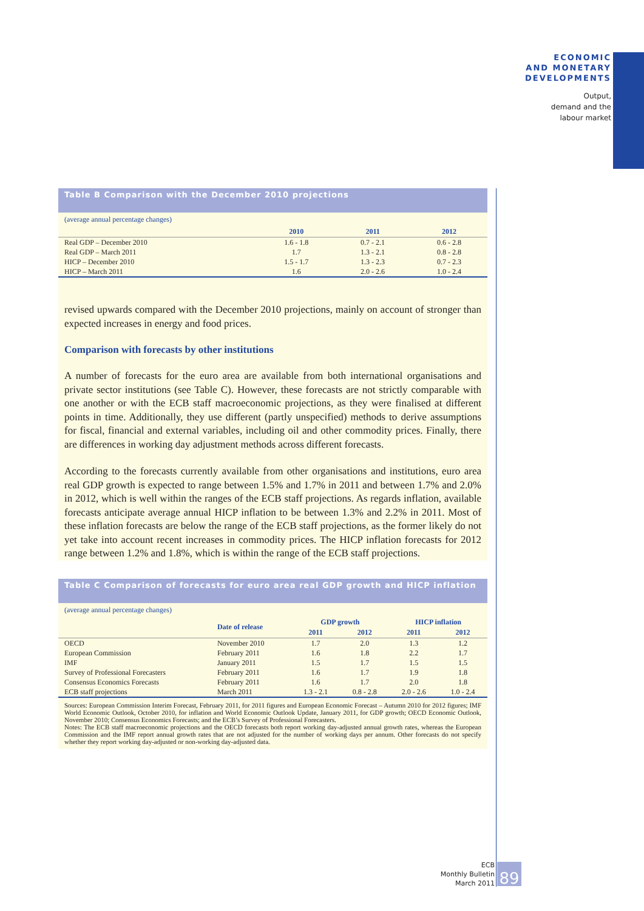ECONOMIC
AND MONETARY
DEVELOPMENTS
Output,
demand and the
labour market
Table B Comparison with the December 2010 projections
(average annual percentage changes)
| | 2010 | 2011 | 2012 |
| --- | --- | --- | --- |
| Real GDP – December 2010 | 1.6 - 1.8 | 0.7 - 2.1 | 0.6 - 2.8 |
| Real GDP – March 2011 | 1.7 | 1.3 - 2.1 | 0.8 - 2.8 |
| HICP – December 2010 | 1.5 - 1.7 | 1.3 - 2.3 | 0.7 - 2.3 |
| HICP – March 2011 | 1.6 | 2.0 - 2.6 | 1.0 - 2.4 |
revised upwards compared with the December 2010 projections, mainly on account of stronger than expected increases in energy and food prices.
Comparison with forecasts by other institutions
A number of forecasts for the euro area are available from both international organisations and private sector institutions (see Table C). However, these forecasts are not strictly comparable with one another or with the ECB staff macroeconomic projections, as they were finalised at different points in time. Additionally, they use different (partly unspecified) methods to derive assumptions for fiscal, financial and external variables, including oil and other commodity prices. Finally, there are differences in working day adjustment methods across different forecasts.
According to the forecasts currently available from other organisations and institutions, euro area real GDP growth is expected to range between 1.5% and 1.7% in 2011 and between 1.7% and 2.0% in 2012, which is well within the ranges of the ECB staff projections. As regards inflation, available forecasts anticipate average annual HICP inflation to be between 1.3% and 2.2% in 2011. Most of these inflation forecasts are below the range of the ECB staff projections, as the former likely do not yet take into account recent increases in commodity prices. The HICP inflation forecasts for 2012 range between 1.2% and 1.8%, which is within the range of the ECB staff projections.
Table C Comparison of forecasts for euro area real GDP growth and HICP inflation
(average annual percentage changes)
| | Date of release | GDP growth | | HICP inflation | |
| --- | --- | --- | --- | --- | --- |
| | | 2011 | 2012 | 2011 | 2012 |
| OECD | November 2010 | 1.7 | 2.0 | 1.3 | 1.2 |
| European Commission | February 2011 | 1.6 | 1.8 | 2.2 | 1.7 |
| IMF | January 2011 | 1.5 | 1.7 | 1.5 | 1.5 |
| Survey of Professional Forecasters | February 2011 | 1.6 | 1.7 | 1.9 | 1.8 |
| Consensus Economics Forecasts | February 2011 | 1.6 | 1.7 | 2.0 | 1.8 |
| ECB staff projections | March 2011 | 1.3 - 2.1 | 0.8 - 2.8 | 2.0 - 2.6 | 1.0 - 2.4 |
Sources: European Commission Interim Forecast, February 2011, for 2011 figures and European Economic Forecast – Autumn 2010 for 2012 figures; IMF World Economic Outlook, October 2010, for inflation and World Economic Outlook Update, January 2011, for GDP growth; OECD Economic Outlook, November 2010; Consensus Economics Forecasts; and the ECB’s Survey of Professional Forecasters.
Notes: The ECB staff macroeconomic projections and the OECD forecasts both report working day-adjusted annual growth rates, whereas the European Commission and the IMF report annual growth rates that are not adjusted for the number of working days per annum. Other forecasts do not specify whether they report working day-adjusted or non-working day-adjusted data.
ECB
Monthly Bulletin
March 2011
89